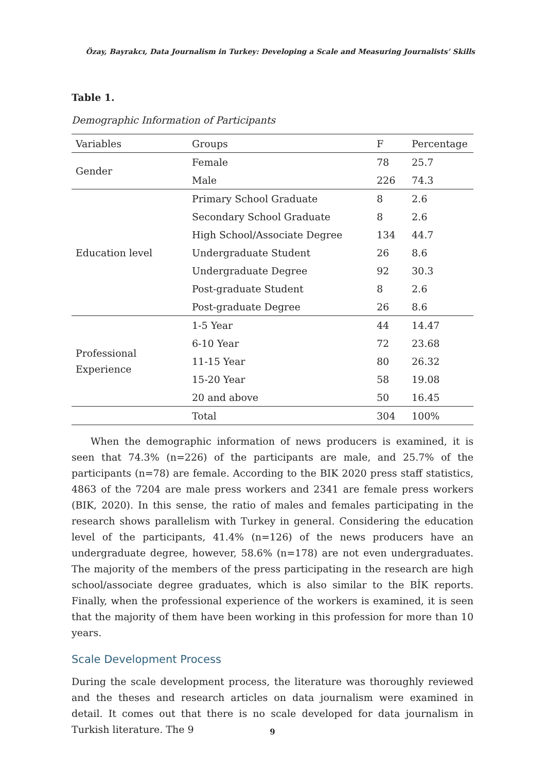Özay, Bayrakcı, Data Journalism in Turkey: Developing a Scale and Measuring Journalists’ Skills
Table 1.
Demographic Information of Participants
| Variables | Groups | F | Percentage |
| --- | --- | --- | --- |
| Gender | Female | 78 | 25.7 |
| | Male | 226 | 74.3 |
| Education level | Primary School Graduate | 8 | 2.6 |
| | Secondary School Graduate | 8 | 2.6 |
| | High School/Associate Degree | 134 | 44.7 |
| | Undergraduate Student | 26 | 8.6 |
| | Undergraduate Degree | 92 | 30.3 |
| | Post-graduate Student | 8 | 2.6 |
| | Post-graduate Degree | 26 | 8.6 |
| Professional Experience | 1-5 Year | 44 | 14.47 |
| | 6-10 Year | 72 | 23.68 |
| | 11-15 Year | 80 | 26.32 |
| | 15-20 Year | 58 | 19.08 |
| | 20 and above | 50 | 16.45 |
| | Total | 304 | 100% |
When the demographic information of news producers is examined, it is seen that 74.3% (n=226) of the participants are male, and 25.7% of the participants (n=78) are female. According to the BIK 2020 press staff statistics, 4863 of the 7204 are male press workers and 2341 are female press workers (BIK, 2020). In this sense, the ratio of males and females participating in the research shows parallelism with Turkey in general. Considering the education level of the participants, 41.4% (n=126) of the news producers have an undergraduate degree, however, 58.6% (n=178) are not even undergraduates. The majority of the members of the press participating in the research are high school/associate degree graduates, which is also similar to the BİK reports. Finally, when the professional experience of the workers is examined, it is seen that the majority of them have been working in this profession for more than 10 years.
Scale Development Process
During the scale development process, the literature was thoroughly reviewed and the theses and research articles on data journalism were examined in detail. It comes out that there is no scale developed for data journalism in Turkish literature. The 9
9